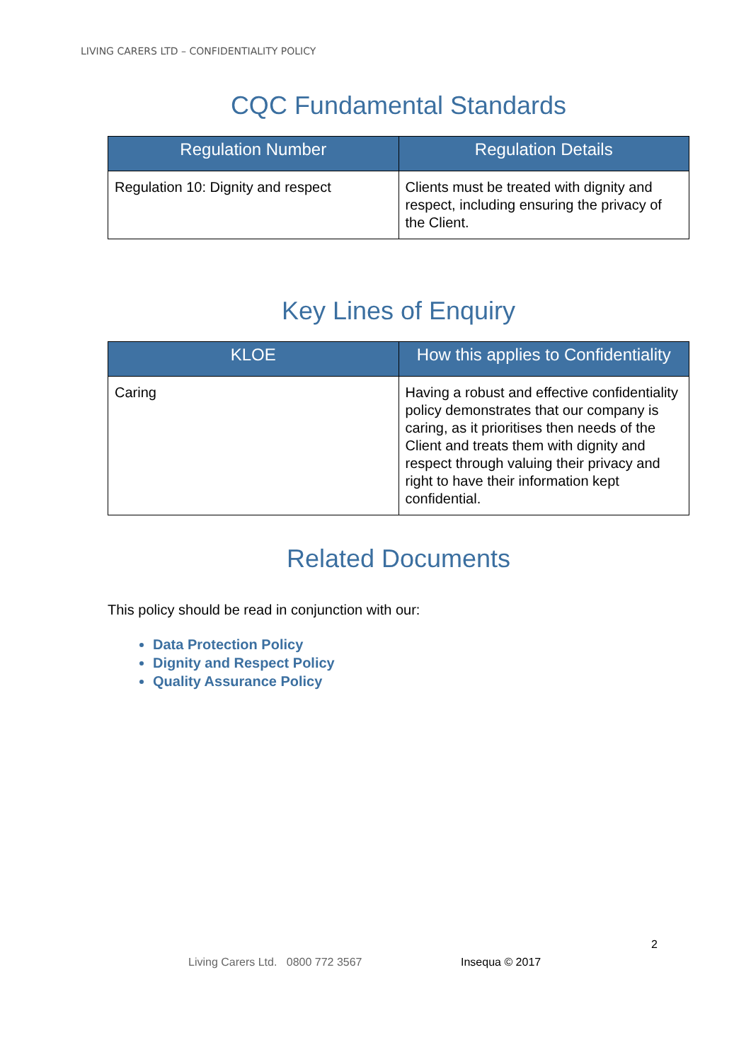LIVING CARERS LTD – CONFIDENTIALITY POLICY
CQC Fundamental Standards
| Regulation Number | Regulation Details |
| --- | --- |
| Regulation 10: Dignity and respect | Clients must be treated with dignity and respect, including ensuring the privacy of the Client. |
Key Lines of Enquiry
| KLOE | How this applies to Confidentiality |
| --- | --- |
| Caring | Having a robust and effective confidentiality policy demonstrates that our company is caring, as it prioritises then needs of the Client and treats them with dignity and respect through valuing their privacy and right to have their information kept confidential. |
Related Documents
This policy should be read in conjunction with our:
Data Protection Policy
Dignity and Respect Policy
Quality Assurance Policy
2
Living Carers Ltd. 0800 772 3567
Insequa © 2017